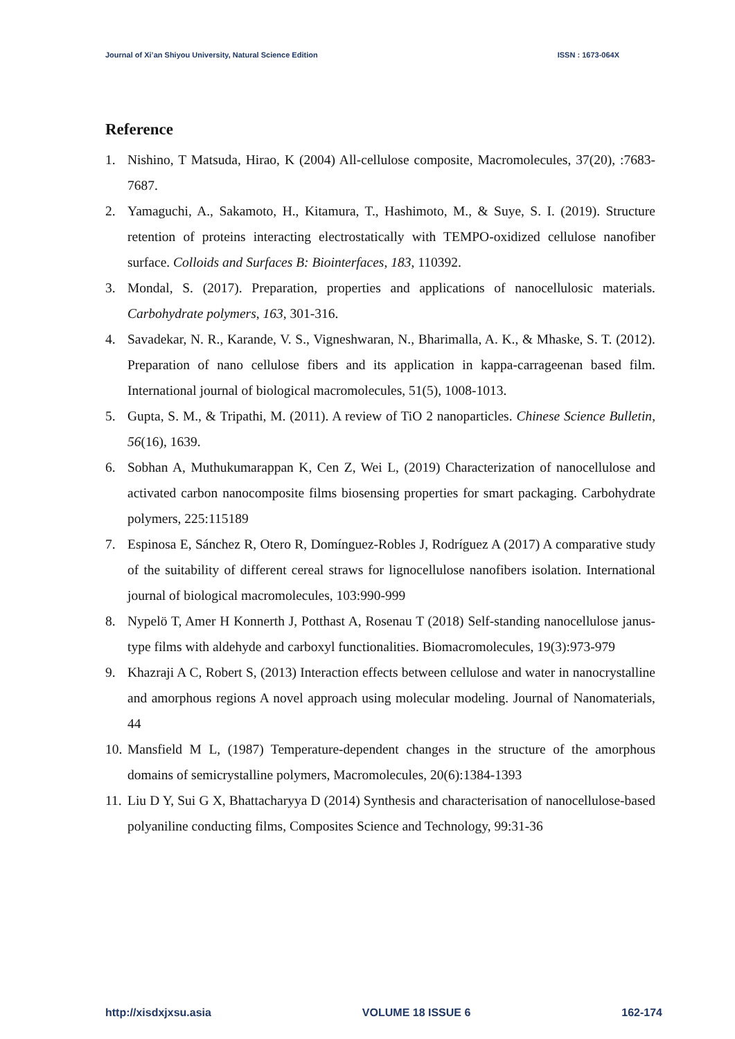Journal of Xi’an Shiyou University, Natural Science Edition ISSN : 1673-064X
Reference
1. Nishino, T Matsuda, Hirao, K (2004) All-cellulose composite, Macromolecules, 37(20), :7683-7687.
2. Yamaguchi, A., Sakamoto, H., Kitamura, T., Hashimoto, M., & Suye, S. I. (2019). Structure retention of proteins interacting electrostatically with TEMPO-oxidized cellulose nanofiber surface. Colloids and Surfaces B: Biointerfaces, 183, 110392.
3. Mondal, S. (2017). Preparation, properties and applications of nanocellulosic materials. Carbohydrate polymers, 163, 301-316.
4. Savadekar, N. R., Karande, V. S., Vigneshwaran, N., Bharimalla, A. K., & Mhaske, S. T. (2012). Preparation of nano cellulose fibers and its application in kappa-carrageenan based film. International journal of biological macromolecules, 51(5), 1008-1013.
5. Gupta, S. M., & Tripathi, M. (2011). A review of TiO 2 nanoparticles. Chinese Science Bulletin, 56(16), 1639.
6. Sobhan A, Muthukumarappan K, Cen Z, Wei L, (2019) Characterization of nanocellulose and activated carbon nanocomposite films biosensing properties for smart packaging. Carbohydrate polymers, 225:115189
7. Espinosa E, Sánchez R, Otero R, Domínguez-Robles J, Rodríguez A (2017) A comparative study of the suitability of different cereal straws for lignocellulose nanofibers isolation. International journal of biological macromolecules, 103:990-999
8. Nypelö T, Amer H Konnerth J, Potthast A, Rosenau T (2018) Self-standing nanocellulose janus-type films with aldehyde and carboxyl functionalities. Biomacromolecules, 19(3):973-979
9. Khazraji A C, Robert S, (2013) Interaction effects between cellulose and water in nanocrystalline and amorphous regions A novel approach using molecular modeling. Journal of Nanomaterials, 44
10. Mansfield M L, (1987) Temperature-dependent changes in the structure of the amorphous domains of semicrystalline polymers, Macromolecules, 20(6):1384-1393
11. Liu D Y, Sui G X, Bhattacharyya D (2014) Synthesis and characterisation of nanocellulose-based polyaniline conducting films, Composites Science and Technology, 99:31-36
http://xisdxjxsu.asia VOLUME 18 ISSUE 6 162-174